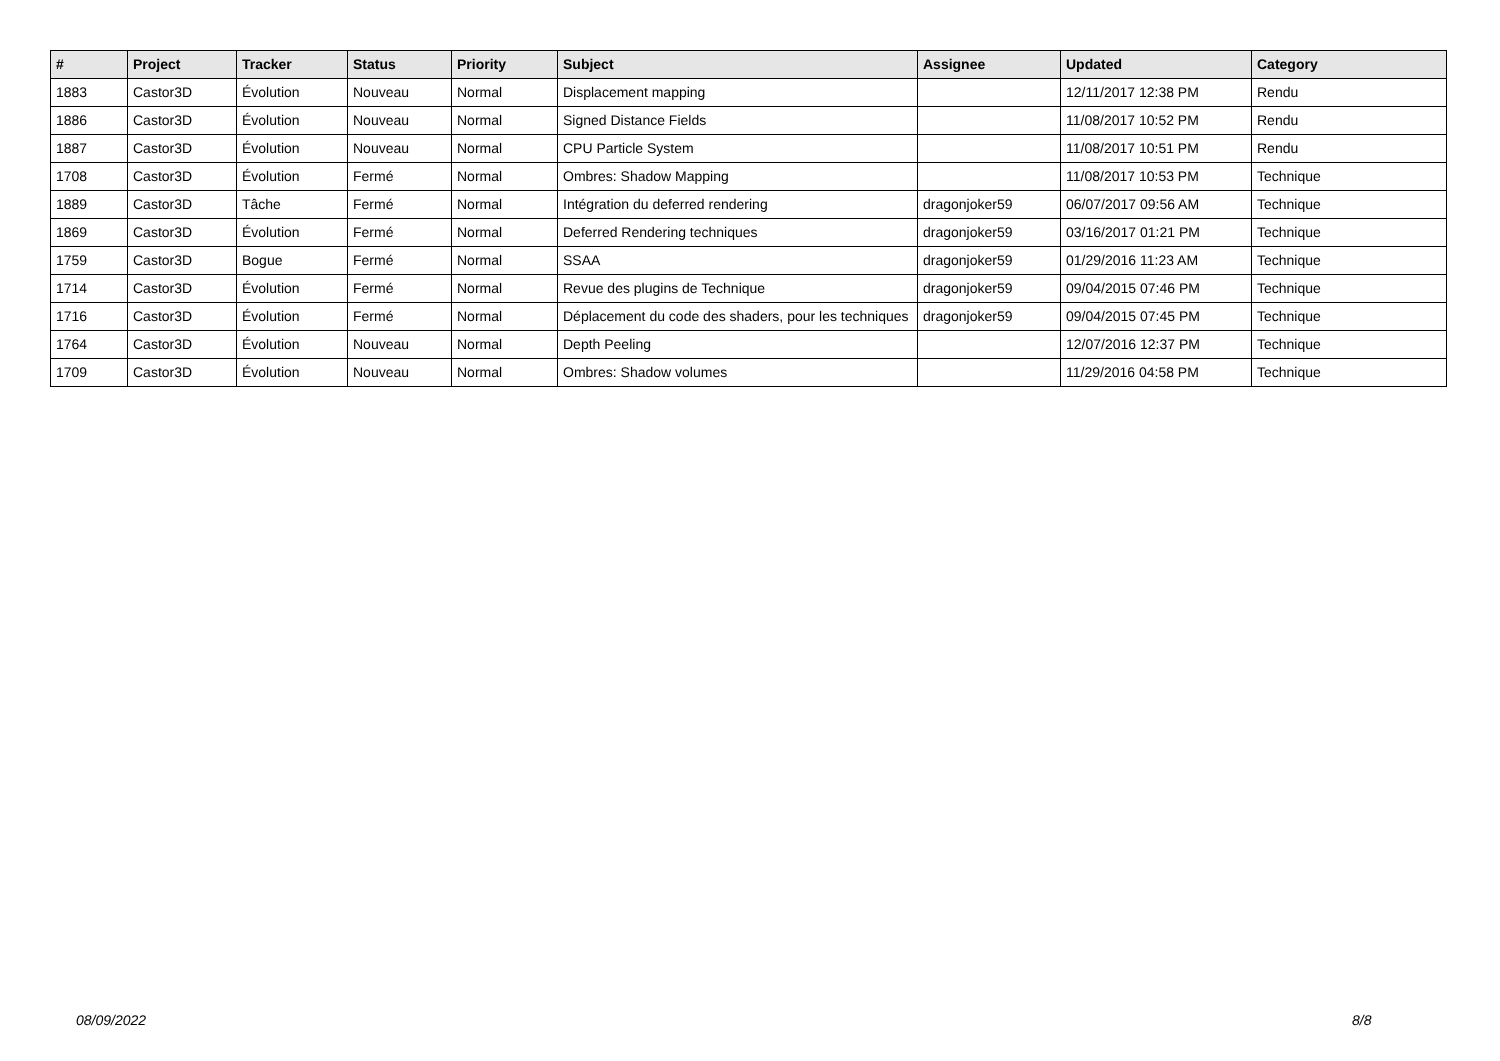| # | Project | Tracker | Status | Priority | Subject | Assignee | Updated | Category |
| --- | --- | --- | --- | --- | --- | --- | --- | --- |
| 1883 | Castor3D | Évolution | Nouveau | Normal | Displacement mapping | | 12/11/2017 12:38 PM | Rendu |
| 1886 | Castor3D | Évolution | Nouveau | Normal | Signed Distance Fields | | 11/08/2017 10:52 PM | Rendu |
| 1887 | Castor3D | Évolution | Nouveau | Normal | CPU Particle System | | 11/08/2017 10:51 PM | Rendu |
| 1708 | Castor3D | Évolution | Fermé | Normal | Ombres: Shadow Mapping | | 11/08/2017 10:53 PM | Technique |
| 1889 | Castor3D | Tâche | Fermé | Normal | Intégration du deferred rendering | dragonjoker59 | 06/07/2017 09:56 AM | Technique |
| 1869 | Castor3D | Évolution | Fermé | Normal | Deferred Rendering techniques | dragonjoker59 | 03/16/2017 01:21 PM | Technique |
| 1759 | Castor3D | Bogue | Fermé | Normal | SSAA | dragonjoker59 | 01/29/2016 11:23 AM | Technique |
| 1714 | Castor3D | Évolution | Fermé | Normal | Revue des plugins de Technique | dragonjoker59 | 09/04/2015 07:46 PM | Technique |
| 1716 | Castor3D | Évolution | Fermé | Normal | Déplacement du code des shaders, pour les techniques | dragonjoker59 | 09/04/2015 07:45 PM | Technique |
| 1764 | Castor3D | Évolution | Nouveau | Normal | Depth Peeling | | 12/07/2016 12:37 PM | Technique |
| 1709 | Castor3D | Évolution | Nouveau | Normal | Ombres: Shadow volumes | | 11/29/2016 04:58 PM | Technique |
08/09/2022 8/8